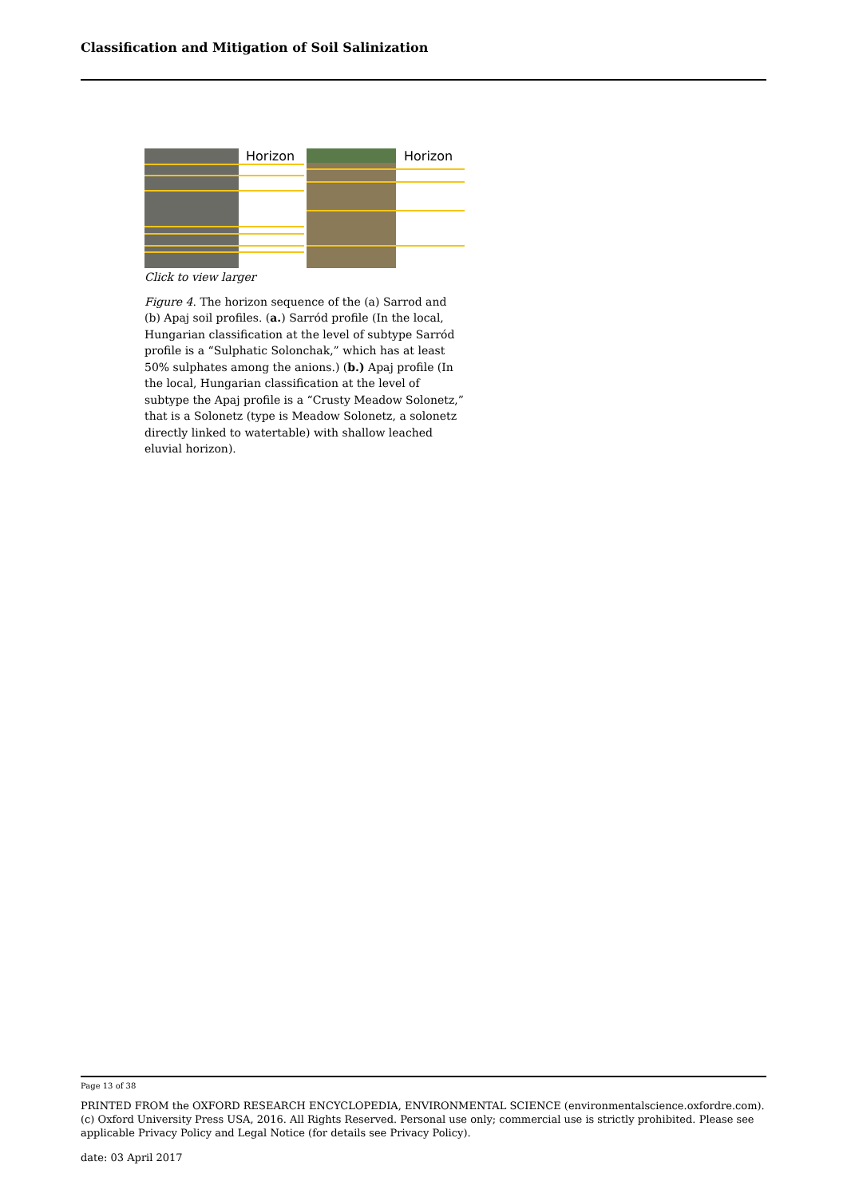Classification and Mitigation of Soil Salinization
Horizon
Horizon
Click to view larger
Figure 4. The horizon sequence of the (a) Sarrod and (b) Apaj soil profiles. (a.) Sarród profile (In the local, Hungarian classification at the level of subtype Sarród profile is a “Sulphatic Solonchak,” which has at least 50% sulphates among the anions.) (b.) Apaj profile (In the local, Hungarian classification at the level of subtype the Apaj profile is a “Crusty Meadow Solonetz,” that is a Solonetz (type is Meadow Solonetz, a solonetz directly linked to watertable) with shallow leached eluvial horizon).
Page 13 of 38
PRINTED FROM the OXFORD RESEARCH ENCYCLOPEDIA, ENVIRONMENTAL SCIENCE (environmentalscience.oxfordre.com). (c) Oxford University Press USA, 2016. All Rights Reserved. Personal use only; commercial use is strictly prohibited. Please see applicable Privacy Policy and Legal Notice (for details see Privacy Policy).
date: 03 April 2017